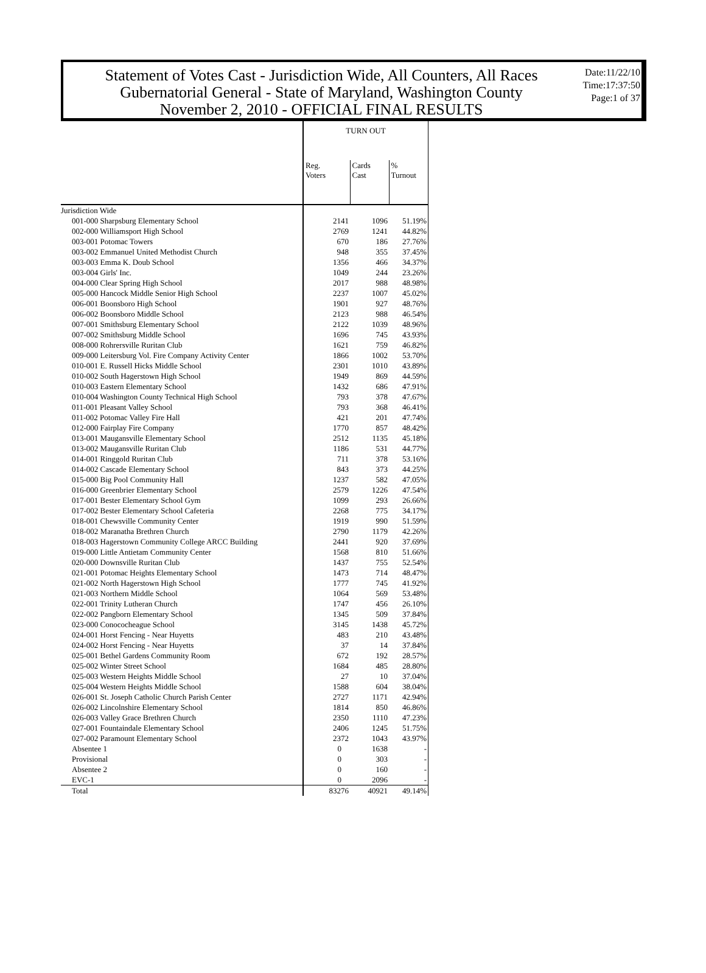Statement of Votes Cast - Jurisdiction Wide, All Counters, All Races
Gubernatorial General - State of Maryland, Washington County
November 2, 2010 - OFFICIAL FINAL RESULTS
Date:11/22/10
Time:17:37:50
Page:1 of 37
| | TURN OUT | | |
| --- | --- | --- | --- |
| | Reg. Voters | Cards Cast | % Turnout |
| Jurisdiction Wide | | | |
| 001-000 Sharpsburg Elementary School | 2141 | 1096 | 51.19% |
| 002-000 Williamsport High School | 2769 | 1241 | 44.82% |
| 003-001 Potomac Towers | 670 | 186 | 27.76% |
| 003-002 Emmanuel United Methodist Church | 948 | 355 | 37.45% |
| 003-003 Emma K. Doub School | 1356 | 466 | 34.37% |
| 003-004 Girls' Inc. | 1049 | 244 | 23.26% |
| 004-000 Clear Spring High School | 2017 | 988 | 48.98% |
| 005-000 Hancock Middle Senior High School | 2237 | 1007 | 45.02% |
| 006-001 Boonsboro High School | 1901 | 927 | 48.76% |
| 006-002 Boonsboro Middle School | 2123 | 988 | 46.54% |
| 007-001 Smithsburg Elementary School | 2122 | 1039 | 48.96% |
| 007-002 Smithsburg Middle School | 1696 | 745 | 43.93% |
| 008-000 Rohrersville Ruritan Club | 1621 | 759 | 46.82% |
| 009-000 Leitersburg Vol. Fire Company Activity Center | 1866 | 1002 | 53.70% |
| 010-001 E. Russell Hicks Middle School | 2301 | 1010 | 43.89% |
| 010-002 South Hagerstown High School | 1949 | 869 | 44.59% |
| 010-003 Eastern Elementary School | 1432 | 686 | 47.91% |
| 010-004 Washington County Technical High School | 793 | 378 | 47.67% |
| 011-001 Pleasant Valley School | 793 | 368 | 46.41% |
| 011-002 Potomac Valley Fire Hall | 421 | 201 | 47.74% |
| 012-000 Fairplay Fire Company | 1770 | 857 | 48.42% |
| 013-001 Maugansville Elementary School | 2512 | 1135 | 45.18% |
| 013-002 Maugansville Ruritan Club | 1186 | 531 | 44.77% |
| 014-001 Ringgold Ruritan Club | 711 | 378 | 53.16% |
| 014-002 Cascade Elementary School | 843 | 373 | 44.25% |
| 015-000 Big Pool Community Hall | 1237 | 582 | 47.05% |
| 016-000 Greenbrier Elementary School | 2579 | 1226 | 47.54% |
| 017-001 Bester Elementary School Gym | 1099 | 293 | 26.66% |
| 017-002 Bester Elementary School Cafeteria | 2268 | 775 | 34.17% |
| 018-001 Chewsville Community Center | 1919 | 990 | 51.59% |
| 018-002 Maranatha Brethren Church | 2790 | 1179 | 42.26% |
| 018-003 Hagerstown Community College ARCC Building | 2441 | 920 | 37.69% |
| 019-000 Little Antietam Community Center | 1568 | 810 | 51.66% |
| 020-000 Downsville Ruritan Club | 1437 | 755 | 52.54% |
| 021-001 Potomac Heights Elementary School | 1473 | 714 | 48.47% |
| 021-002 North Hagerstown High School | 1777 | 745 | 41.92% |
| 021-003 Northern Middle School | 1064 | 569 | 53.48% |
| 022-001 Trinity Lutheran Church | 1747 | 456 | 26.10% |
| 022-002 Pangborn Elementary School | 1345 | 509 | 37.84% |
| 023-000 Conococheague School | 3145 | 1438 | 45.72% |
| 024-001 Horst Fencing - Near Huyetts | 483 | 210 | 43.48% |
| 024-002 Horst Fencing - Near Huyetts | 37 | 14 | 37.84% |
| 025-001 Bethel Gardens Community Room | 672 | 192 | 28.57% |
| 025-002 Winter Street School | 1684 | 485 | 28.80% |
| 025-003 Western Heights Middle School | 27 | 10 | 37.04% |
| 025-004 Western Heights Middle School | 1588 | 604 | 38.04% |
| 026-001 St. Joseph Catholic Church Parish Center | 2727 | 1171 | 42.94% |
| 026-002 Lincolnshire Elementary School | 1814 | 850 | 46.86% |
| 026-003 Valley Grace Brethren Church | 2350 | 1110 | 47.23% |
| 027-001 Fountaindale Elementary School | 2406 | 1245 | 51.75% |
| 027-002 Paramount Elementary School | 2372 | 1043 | 43.97% |
| Absentee 1 | 0 | 1638 | - |
| Provisional | 0 | 303 | - |
| Absentee 2 | 0 | 160 | - |
| EVC-1 | 0 | 2096 | - |
| Total | 83276 | 40921 | 49.14% |